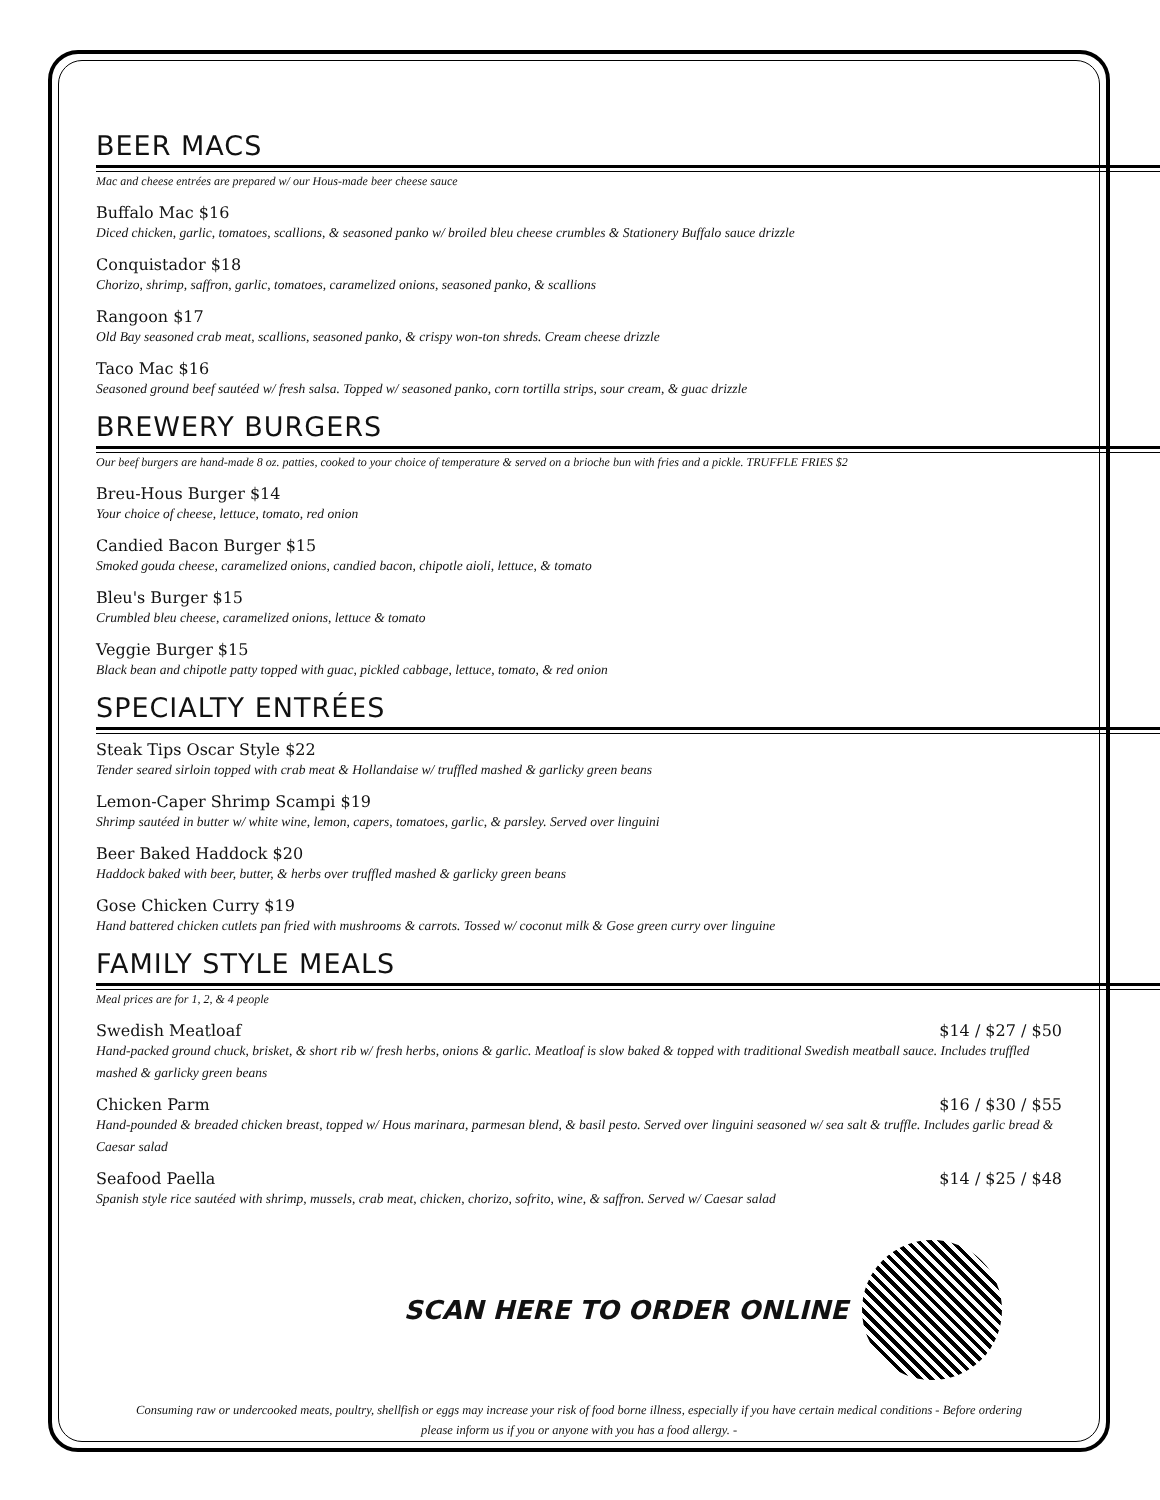BEER MACS
Mac and cheese entrées are prepared w/ our Hous-made beer cheese sauce
Buffalo Mac $16
Diced chicken, garlic, tomatoes, scallions, & seasoned panko w/ broiled bleu cheese crumbles & Stationery Buffalo sauce drizzle
Conquistador $18
Chorizo, shrimp, saffron, garlic, tomatoes, caramelized onions, seasoned panko, & scallions
Rangoon $17
Old Bay seasoned crab meat, scallions, seasoned panko, & crispy won-ton shreds. Cream cheese drizzle
Taco Mac $16
Seasoned ground beef sautéed w/ fresh salsa. Topped w/ seasoned panko, corn tortilla strips, sour cream, & guac drizzle
BREWERY BURGERS
Our beef burgers are hand-made 8 oz. patties, cooked to your choice of temperature & served on a brioche bun with fries and a pickle. TRUFFLE FRIES $2
Breu-Hous Burger $14
Your choice of cheese, lettuce, tomato, red onion
Candied Bacon Burger $15
Smoked gouda cheese, caramelized onions, candied bacon, chipotle aioli, lettuce, & tomato
Bleu's Burger $15
Crumbled bleu cheese, caramelized onions, lettuce & tomato
Veggie Burger $15
Black bean and chipotle patty topped with guac, pickled cabbage, lettuce, tomato, & red onion
SPECIALTY ENTRÉES
Steak Tips Oscar Style $22
Tender seared sirloin topped with crab meat & Hollandaise w/ truffled mashed & garlicky green beans
Lemon-Caper Shrimp Scampi $19
Shrimp sautéed in butter w/ white wine, lemon, capers, tomatoes, garlic, & parsley. Served over linguini
Beer Baked Haddock $20
Haddock baked with beer, butter, & herbs over truffled mashed & garlicky green beans
Gose Chicken Curry $19
Hand battered chicken cutlets pan fried with mushrooms & carrots. Tossed w/ coconut milk & Gose green curry over linguine
FAMILY STYLE MEALS
Meal prices are for 1, 2, & 4 people
Swedish Meatloaf $14 / $27 / $50
Hand-packed ground chuck, brisket, & short rib w/ fresh herbs, onions & garlic. Meatloaf is slow baked & topped with traditional Swedish meatball sauce. Includes truffled mashed & garlicky green beans
Chicken Parm $16 / $30 / $55
Hand-pounded & breaded chicken breast, topped w/ Hous marinara, parmesan blend, & basil pesto. Served over linguini seasoned w/ sea salt & truffle. Includes garlic bread & Caesar salad
Seafood Paella $14 / $25 / $48
Spanish style rice sautéed with shrimp, mussels, crab meat, chicken, chorizo, sofrito, wine, & saffron. Served w/ Caesar salad
SCAN HERE TO ORDER ONLINE
Consuming raw or undercooked meats, poultry, shellfish or eggs may increase your risk of food borne illness, especially if you have certain medical conditions - Before ordering
please inform us if you or anyone with you has a food allergy. -